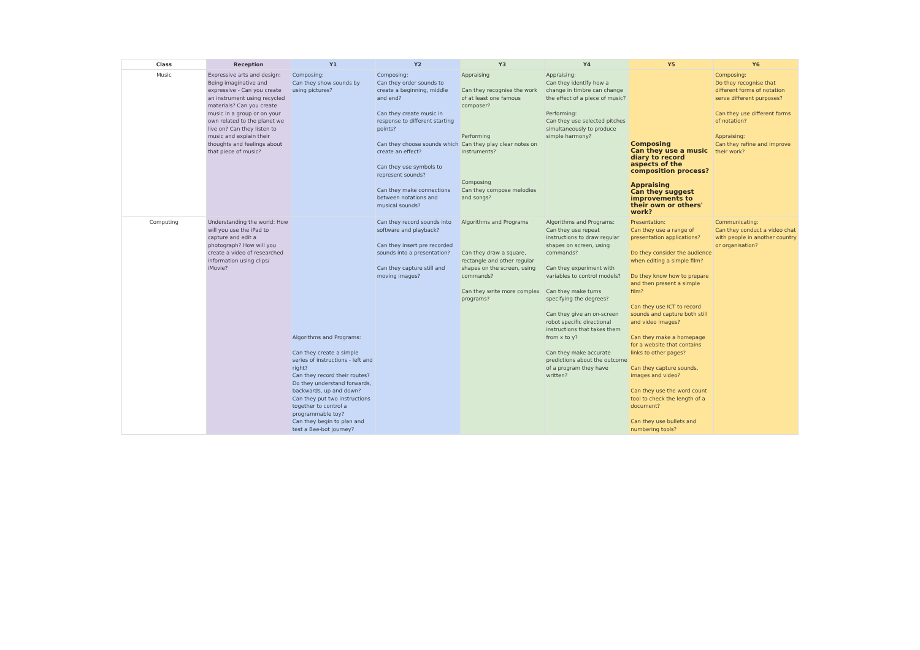| Class | Reception | Y1 | Y2 | Y3 | Y4 | Y5 | Y6 |
| --- | --- | --- | --- | --- | --- | --- | --- |
| Music | Expressive arts and design: Being imaginative and expressive - Can you create an instrument using recycled materials? Can you create music in a group or on your own related to the planet we live on? Can they listen to music and explain their thoughts and feelings about that piece of music? | Composing: Can they show sounds by using pictures? | Composing: Can they order sounds to create a beginning, middle and end? Can they create music in response to different starting points? Can they choose sounds which create an effect? Can they use symbols to represent sounds? Can they make connections between notations and musical sounds? | Appraising Can they recognise the work of at least one famous composer? Performing Can they play clear notes on instruments? Composing Can they compose melodies and songs? | Appraising: Can they identify how a change in timbre can change the effect of a piece of music? Performing: Can they use selected pitches simultaneously to produce simple harmony? | Composing Can they use a music diary to record aspects of the composition process? Appraising Can they suggest improvements to their own or others' work? | Composing: Do they recognise that different forms of notation serve different purposes? Can they use different forms of notation? Appraising: Can they refine and improve their work? |
| Computing | Understanding the world: How will you use the iPad to capture and edit a photograph? How will you create a video of researched information using clips/ iMovie? | Algorithms and Programs: Can they create a simple series of instructions - left and right? Can they record their routes? Do they understand forwards, backwards, up and down? Can they put two instructions together to control a programmable toy? Can they begin to plan and test a Bee-bot journey? | Can they record sounds into software and playback? Can they insert pre recorded sounds into a presentation? Can they capture still and moving images? | Algorithms and Programs Can they draw a square, rectangle and other regular shapes on the screen, using commands? Can they write more complex programs? | Algorithms and Programs: Can they use repeat instructions to draw regular shapes on screen, using commands? Can they experiment with variables to control models? Can they make turns specifying the degrees? Can they give an on-screen robot specific directional instructions that takes them from x to y? Can they make accurate predictions about the outcome of a program they have written? | Presentation: Can they use a range of presentation applications? Do they consider the audience when editing a simple film? Do they know how to prepare and then present a simple film? Can they use ICT to record sounds and capture both still and video images? Can they make a homepage for a website that contains links to other pages? Can they capture sounds, images and video? Can they use the word count tool to check the length of a document? Can they use bullets and numbering tools? | Communicating: Can they conduct a video chat with people in another country or organisation? |